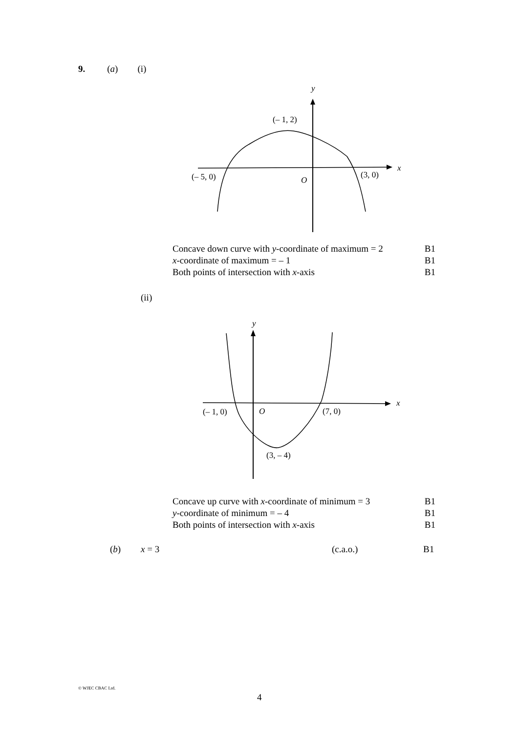9. (a) (i)
y
x
(– 1, 2)
(– 5, 0)
(3, 0)
O
| Concave down curve with y -coordinate of maximum = 2 | B1 |
| x -coordinate of maximum = – 1 | B1 |
| Both points of intersection with x -axis | B1 |
(ii)
y
x
(– 1, 0)
O
(7, 0)
(3, – 4)
| Concave up curve with x -coordinate of minimum = 3 | B1 |
| y -coordinate of minimum = – 4 | B1 |
| Both points of intersection with x -axis | B1 |
(b) x = 3 (c.a.o.) B1
© WJEC CBAC Ltd.
4